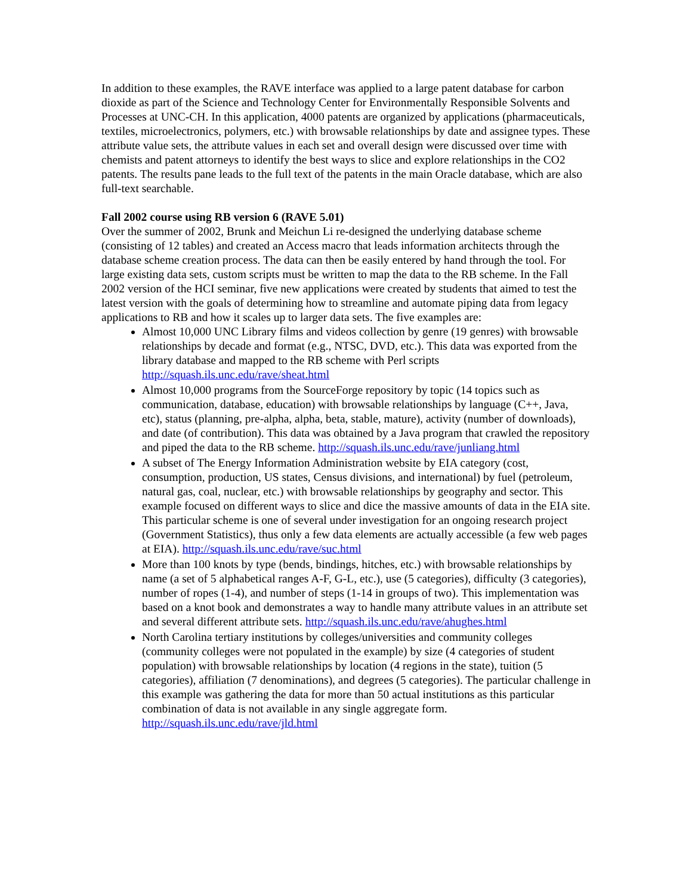In addition to these examples, the RAVE interface was applied to a large patent database for carbon dioxide as part of the Science and Technology Center for Environmentally Responsible Solvents and Processes at UNC-CH. In this application, 4000 patents are organized by applications (pharmaceuticals, textiles, microelectronics, polymers, etc.) with browsable relationships by date and assignee types. These attribute value sets, the attribute values in each set and overall design were discussed over time with chemists and patent attorneys to identify the best ways to slice and explore relationships in the CO2 patents. The results pane leads to the full text of the patents in the main Oracle database, which are also full-text searchable.
Fall 2002 course using RB version 6 (RAVE 5.01)
Over the summer of 2002, Brunk and Meichun Li re-designed the underlying database scheme (consisting of 12 tables) and created an Access macro that leads information architects through the database scheme creation process. The data can then be easily entered by hand through the tool. For large existing data sets, custom scripts must be written to map the data to the RB scheme. In the Fall 2002 version of the HCI seminar, five new applications were created by students that aimed to test the latest version with the goals of determining how to streamline and automate piping data from legacy applications to RB and how it scales up to larger data sets. The five examples are:
Almost 10,000 UNC Library films and videos collection by genre (19 genres) with browsable relationships by decade and format (e.g., NTSC, DVD, etc.). This data was exported from the library database and mapped to the RB scheme with Perl scripts http://squash.ils.unc.edu/rave/sheat.html
Almost 10,000 programs from the SourceForge repository by topic (14 topics such as communication, database, education) with browsable relationships by language (C++, Java, etc), status (planning, pre-alpha, alpha, beta, stable, mature), activity (number of downloads), and date (of contribution). This data was obtained by a Java program that crawled the repository and piped the data to the RB scheme. http://squash.ils.unc.edu/rave/junliang.html
A subset of The Energy Information Administration website by EIA category (cost, consumption, production, US states, Census divisions, and international) by fuel (petroleum, natural gas, coal, nuclear, etc.) with browsable relationships by geography and sector. This example focused on different ways to slice and dice the massive amounts of data in the EIA site. This particular scheme is one of several under investigation for an ongoing research project (Government Statistics), thus only a few data elements are actually accessible (a few web pages at EIA). http://squash.ils.unc.edu/rave/suc.html
More than 100 knots by type (bends, bindings, hitches, etc.) with browsable relationships by name (a set of 5 alphabetical ranges A-F, G-L, etc.), use (5 categories), difficulty (3 categories), number of ropes (1-4), and number of steps (1-14 in groups of two). This implementation was based on a knot book and demonstrates a way to handle many attribute values in an attribute set and several different attribute sets. http://squash.ils.unc.edu/rave/ahughes.html
North Carolina tertiary institutions by colleges/universities and community colleges (community colleges were not populated in the example) by size (4 categories of student population) with browsable relationships by location (4 regions in the state), tuition (5 categories), affiliation (7 denominations), and degrees (5 categories). The particular challenge in this example was gathering the data for more than 50 actual institutions as this particular combination of data is not available in any single aggregate form. http://squash.ils.unc.edu/rave/jld.html